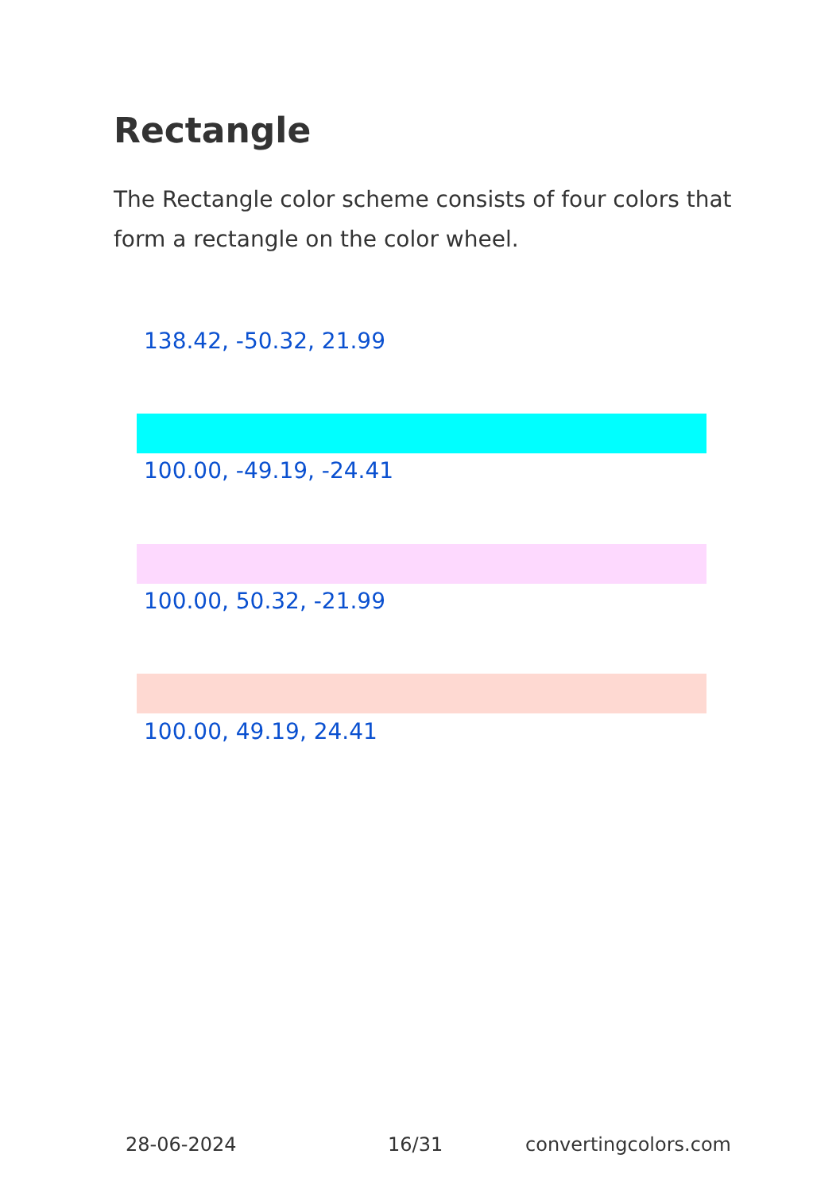Rectangle
The Rectangle color scheme consists of four colors that form a rectangle on the color wheel.
138.42, -50.32, 21.99
100.00, -49.19, -24.41
100.00, 50.32, -21.99
100.00, 49.19, 24.41
28-06-2024 16/31 convertingcolors.com